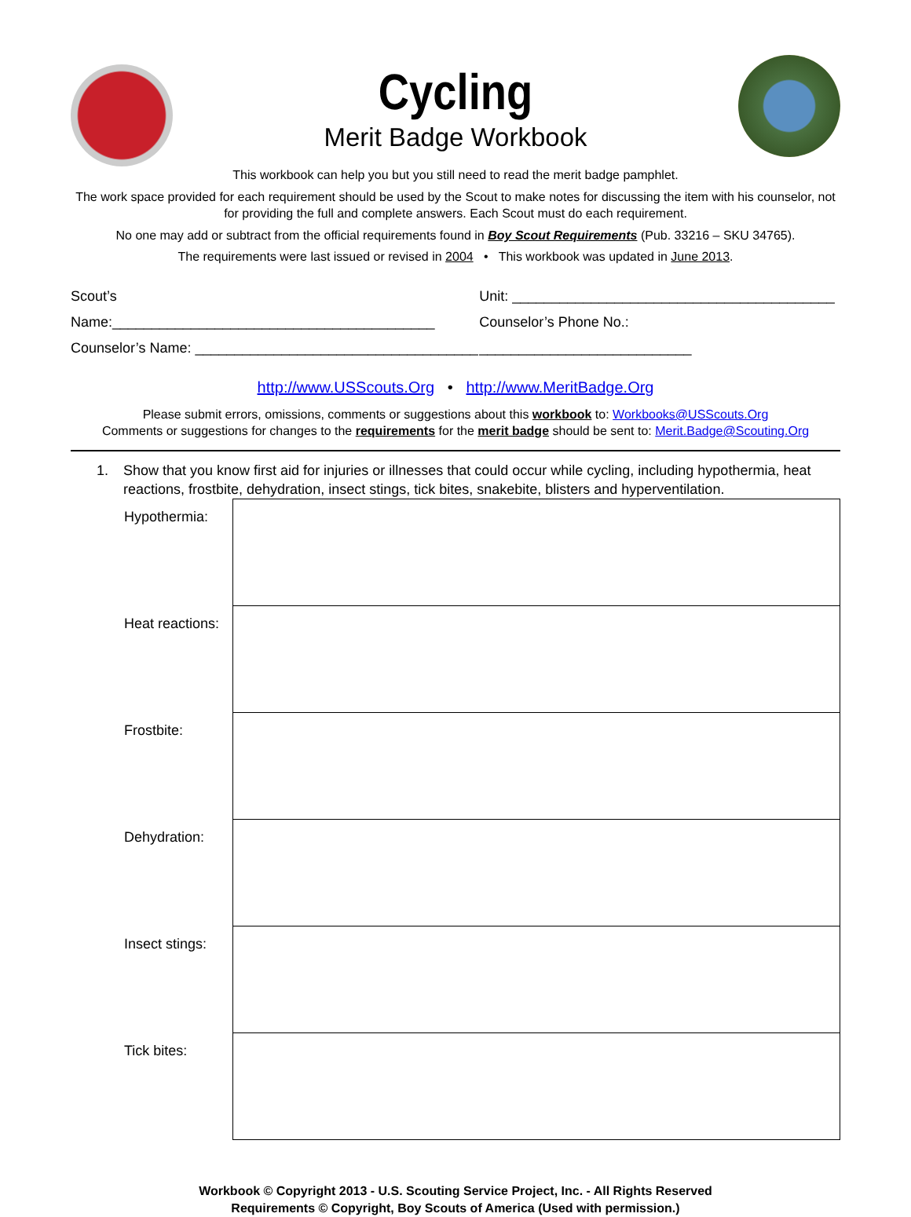Cycling
Merit Badge Workbook
This workbook can help you but you still need to read the merit badge pamphlet.
The work space provided for each requirement should be used by the Scout to make notes for discussing the item with his counselor, not for providing the full and complete answers. Each Scout must do each requirement.
No one may add or subtract from the official requirements found in Boy Scout Requirements (Pub. 33216 – SKU 34765).
The requirements were last issued or revised in 2004 • This workbook was updated in June 2013.
Scout’s Name:_________________________________________
Counselor’s Name: ____________________________________
Unit: _________________________________________
Counselor’s Phone No.: ___________________________
http://www.USScouts.Org • http://www.MeritBadge.Org
Please submit errors, omissions, comments or suggestions about this workbook to: Workbooks@USScouts.Org
Comments or suggestions for changes to the requirements for the merit badge should be sent to: Merit.Badge@Scouting.Org
1. Show that you know first aid for injuries or illnesses that could occur while cycling, including hypothermia, heat reactions, frostbite, dehydration, insect stings, tick bites, snakebite, blisters and hyperventilation.
| Hypothermia: | |
| Heat reactions: | |
| Frostbite: | |
| Dehydration: | |
| Insect stings: | |
| Tick bites: | |
Workbook © Copyright 2013 - U.S. Scouting Service Project, Inc. - All Rights Reserved
Requirements © Copyright, Boy Scouts of America (Used with permission.)